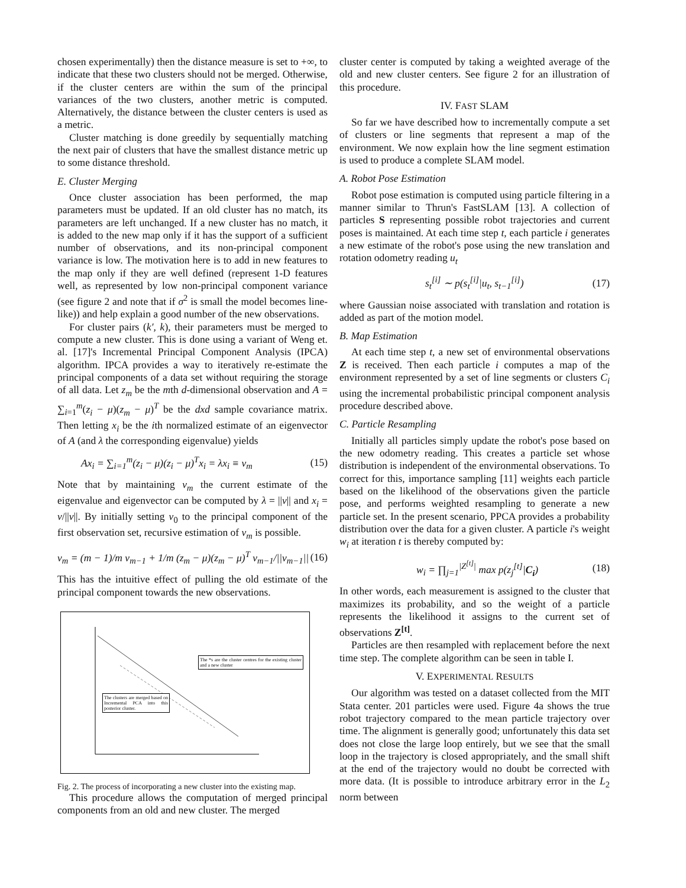chosen experimentally) then the distance measure is set to +∞, to indicate that these two clusters should not be merged. Otherwise, if the cluster centers are within the sum of the principal variances of the two clusters, another metric is computed. Alternatively, the distance between the cluster centers is used as a metric.
Cluster matching is done greedily by sequentially matching the next pair of clusters that have the smallest distance metric up to some distance threshold.
E. Cluster Merging
Once cluster association has been performed, the map parameters must be updated. If an old cluster has no match, its parameters are left unchanged. If a new cluster has no match, it is added to the new map only if it has the support of a sufficient number of observations, and its non-principal component variance is low. The motivation here is to add in new features to the map only if they are well defined (represent 1-D features well, as represented by low non-principal component variance (see figure 2 and note that if σ<sup>2</sup> is small the model becomes line-like)) and help explain a good number of the new observations.
For cluster pairs (k′, k), their parameters must be merged to compute a new cluster. This is done using a variant of Weng et. al. [17]'s Incremental Principal Component Analysis (IPCA) algorithm. IPCA provides a way to iteratively re-estimate the principal components of a data set without requiring the storage of all data. Let z<sub>m</sub> be the mth d-dimensional observation and A = ∑<sub>i=1</sub><sup>m</sup>(z<sub>i</sub> − μ)(z<sub>m</sub> − μ)<sup>T</sup> be the dxd sample covariance matrix. Then letting x<sub>i</sub> be the ith normalized estimate of an eigenvector of A (and λ the corresponding eigenvalue) yields
Ax<sub>i</sub> = ∑<sub>i=1</sub><sup>m</sup>(z<sub>i</sub> − μ)(z<sub>i</sub> − μ)<sup>T</sup>x<sub>i</sub> = λx<sub>i</sub> ≡ v<sub>m</sub> (15)
Note that by maintaining v<sub>m</sub> the current estimate of the eigenvalue and eigenvector can be computed by λ = ||v|| and x<sub>i</sub> = v/||v||. By initially setting v<sub>0</sub> to the principal component of the first observation set, recursive estimation of v<sub>m</sub> is possible.
v<sub>m</sub> = (m − 1)/m v<sub>m−1</sub> + 1/m (z<sub>m</sub> − μ)(z<sub>m</sub> − μ)<sup>T</sup> v<sub>m−1</sub>/||v<sub>m−1</sub>|| (16)
This has the intuitive effect of pulling the old estimate of the principal component towards the new observations.
The *s are the cluster centres for the existing cluster and a new cluster
The clusters are merged based on Incremental PCA into this posterior cluster.
Fig. 2. The process of incorporating a new cluster into the existing map.
This procedure allows the computation of merged principal components from an old and new cluster. The merged
cluster center is computed by taking a weighted average of the old and new cluster centers. See figure 2 for an illustration of this procedure.
IV. FAST SLAM
So far we have described how to incrementally compute a set of clusters or line segments that represent a map of the environment. We now explain how the line segment estimation is used to produce a complete SLAM model.
A. Robot Pose Estimation
Robot pose estimation is computed using particle filtering in a manner similar to Thrun's FastSLAM [13]. A collection of particles S representing possible robot trajectories and current poses is maintained. At each time step t, each particle i generates a new estimate of the robot's pose using the new translation and rotation odometry reading u<sub>t</sub>
s<sub>t</sub><sup>[i]</sup> ∼ p(s<sub>t</sub><sup>[i]</sup>|u<sub>t</sub>, s<sub>t−1</sub><sup>[i]</sup>) (17)
where Gaussian noise associated with translation and rotation is added as part of the motion model.
B. Map Estimation
At each time step t, a new set of environmental observations Z is received. Then each particle i computes a map of the environment represented by a set of line segments or clusters C<sub>i</sub> using the incremental probabilistic principal component analysis procedure described above.
C. Particle Resampling
Initially all particles simply update the robot's pose based on the new odometry reading. This creates a particle set whose distribution is independent of the environmental observations. To correct for this, importance sampling [11] weights each particle based on the likelihood of the observations given the particle pose, and performs weighted resampling to generate a new particle set. In the present scenario, PPCA provides a probability distribution over the data for a given cluster. A particle i's weight w<sub>i</sub> at iteration t is thereby computed by:
w<sub>i</sub> = ∏<sub>j=1</sub><sup>|Z<sup>[t]</sup>|</sup> max p(z<sub>j</sub><sup>[t]</sup>|C<sub>i</sub>) (18)
In other words, each measurement is assigned to the cluster that maximizes its probability, and so the weight of a particle represents the likelihood it assigns to the current set of observations Z<sup>[t]</sup>.
Particles are then resampled with replacement before the next time step. The complete algorithm can be seen in table I.
V. EXPERIMENTAL RESULTS
Our algorithm was tested on a dataset collected from the MIT Stata center. 201 particles were used. Figure 4a shows the true robot trajectory compared to the mean particle trajectory over time. The alignment is generally good; unfortunately this data set does not close the large loop entirely, but we see that the small loop in the trajectory is closed appropriately, and the small shift at the end of the trajectory would no doubt be corrected with more data. (It is possible to introduce arbitrary error in the L<sub>2</sub> norm between